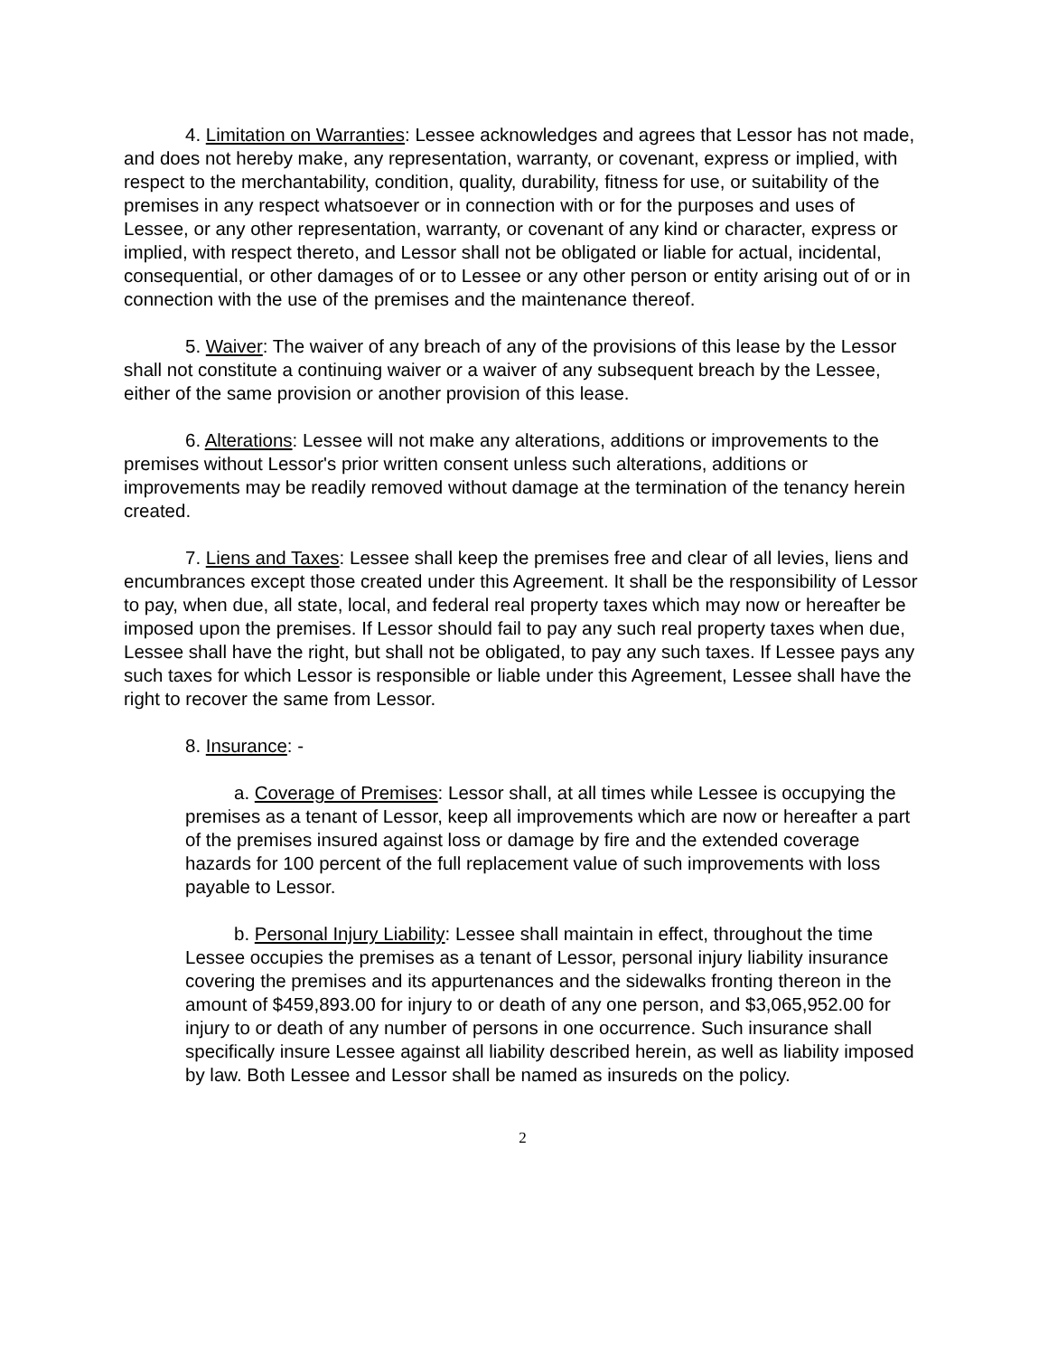4. Limitation on Warranties: Lessee acknowledges and agrees that Lessor has not made, and does not hereby make, any representation, warranty, or covenant, express or implied, with respect to the merchantability, condition, quality, durability, fitness for use, or suitability of the premises in any respect whatsoever or in connection with or for the purposes and uses of Lessee, or any other representation, warranty, or covenant of any kind or character, express or implied, with respect thereto, and Lessor shall not be obligated or liable for actual, incidental, consequential, or other damages of or to Lessee or any other person or entity arising out of or in connection with the use of the premises and the maintenance thereof.
5. Waiver: The waiver of any breach of any of the provisions of this lease by the Lessor shall not constitute a continuing waiver or a waiver of any subsequent breach by the Lessee, either of the same provision or another provision of this lease.
6. Alterations: Lessee will not make any alterations, additions or improvements to the premises without Lessor's prior written consent unless such alterations, additions or improvements may be readily removed without damage at the termination of the tenancy herein created.
7. Liens and Taxes: Lessee shall keep the premises free and clear of all levies, liens and encumbrances except those created under this Agreement. It shall be the responsibility of Lessor to pay, when due, all state, local, and federal real property taxes which may now or hereafter be imposed upon the premises. If Lessor should fail to pay any such real property taxes when due, Lessee shall have the right, but shall not be obligated, to pay any such taxes. If Lessee pays any such taxes for which Lessor is responsible or liable under this Agreement, Lessee shall have the right to recover the same from Lessor.
8. Insurance: -
a. Coverage of Premises: Lessor shall, at all times while Lessee is occupying the premises as a tenant of Lessor, keep all improvements which are now or hereafter a part of the premises insured against loss or damage by fire and the extended coverage hazards for 100 percent of the full replacement value of such improvements with loss payable to Lessor.
b. Personal Injury Liability: Lessee shall maintain in effect, throughout the time Lessee occupies the premises as a tenant of Lessor, personal injury liability insurance covering the premises and its appurtenances and the sidewalks fronting thereon in the amount of $459,893.00 for injury to or death of any one person, and $3,065,952.00 for injury to or death of any number of persons in one occurrence. Such insurance shall specifically insure Lessee against all liability described herein, as well as liability imposed by law. Both Lessee and Lessor shall be named as insureds on the policy.
2